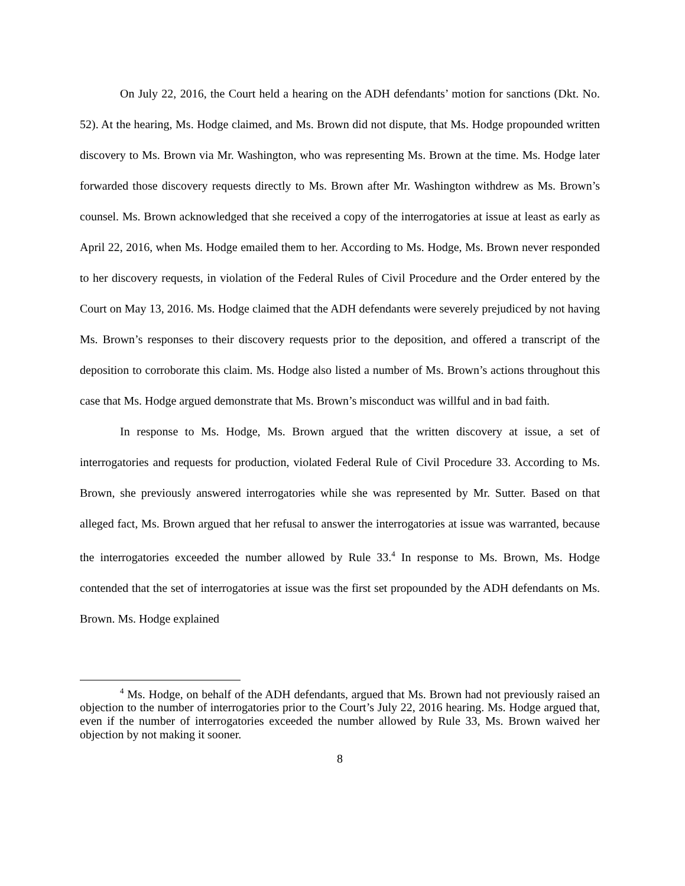On July 22, 2016, the Court held a hearing on the ADH defendants’ motion for sanctions (Dkt. No. 52). At the hearing, Ms. Hodge claimed, and Ms. Brown did not dispute, that Ms. Hodge propounded written discovery to Ms. Brown via Mr. Washington, who was representing Ms. Brown at the time. Ms. Hodge later forwarded those discovery requests directly to Ms. Brown after Mr. Washington withdrew as Ms. Brown’s counsel. Ms. Brown acknowledged that she received a copy of the interrogatories at issue at least as early as April 22, 2016, when Ms. Hodge emailed them to her. According to Ms. Hodge, Ms. Brown never responded to her discovery requests, in violation of the Federal Rules of Civil Procedure and the Order entered by the Court on May 13, 2016. Ms. Hodge claimed that the ADH defendants were severely prejudiced by not having Ms. Brown’s responses to their discovery requests prior to the deposition, and offered a transcript of the deposition to corroborate this claim. Ms. Hodge also listed a number of Ms. Brown’s actions throughout this case that Ms. Hodge argued demonstrate that Ms. Brown’s misconduct was willful and in bad faith.
In response to Ms. Hodge, Ms. Brown argued that the written discovery at issue, a set of interrogatories and requests for production, violated Federal Rule of Civil Procedure 33. According to Ms. Brown, she previously answered interrogatories while she was represented by Mr. Sutter. Based on that alleged fact, Ms. Brown argued that her refusal to answer the interrogatories at issue was warranted, because the interrogatories exceeded the number allowed by Rule 33.<sup>4</sup> In response to Ms. Brown, Ms. Hodge contended that the set of interrogatories at issue was the first set propounded by the ADH defendants on Ms. Brown. Ms. Hodge explained
<sup>4</sup> Ms. Hodge, on behalf of the ADH defendants, argued that Ms. Brown had not previously raised an objection to the number of interrogatories prior to the Court’s July 22, 2016 hearing. Ms. Hodge argued that, even if the number of interrogatories exceeded the number allowed by Rule 33, Ms. Brown waived her objection by not making it sooner.
8